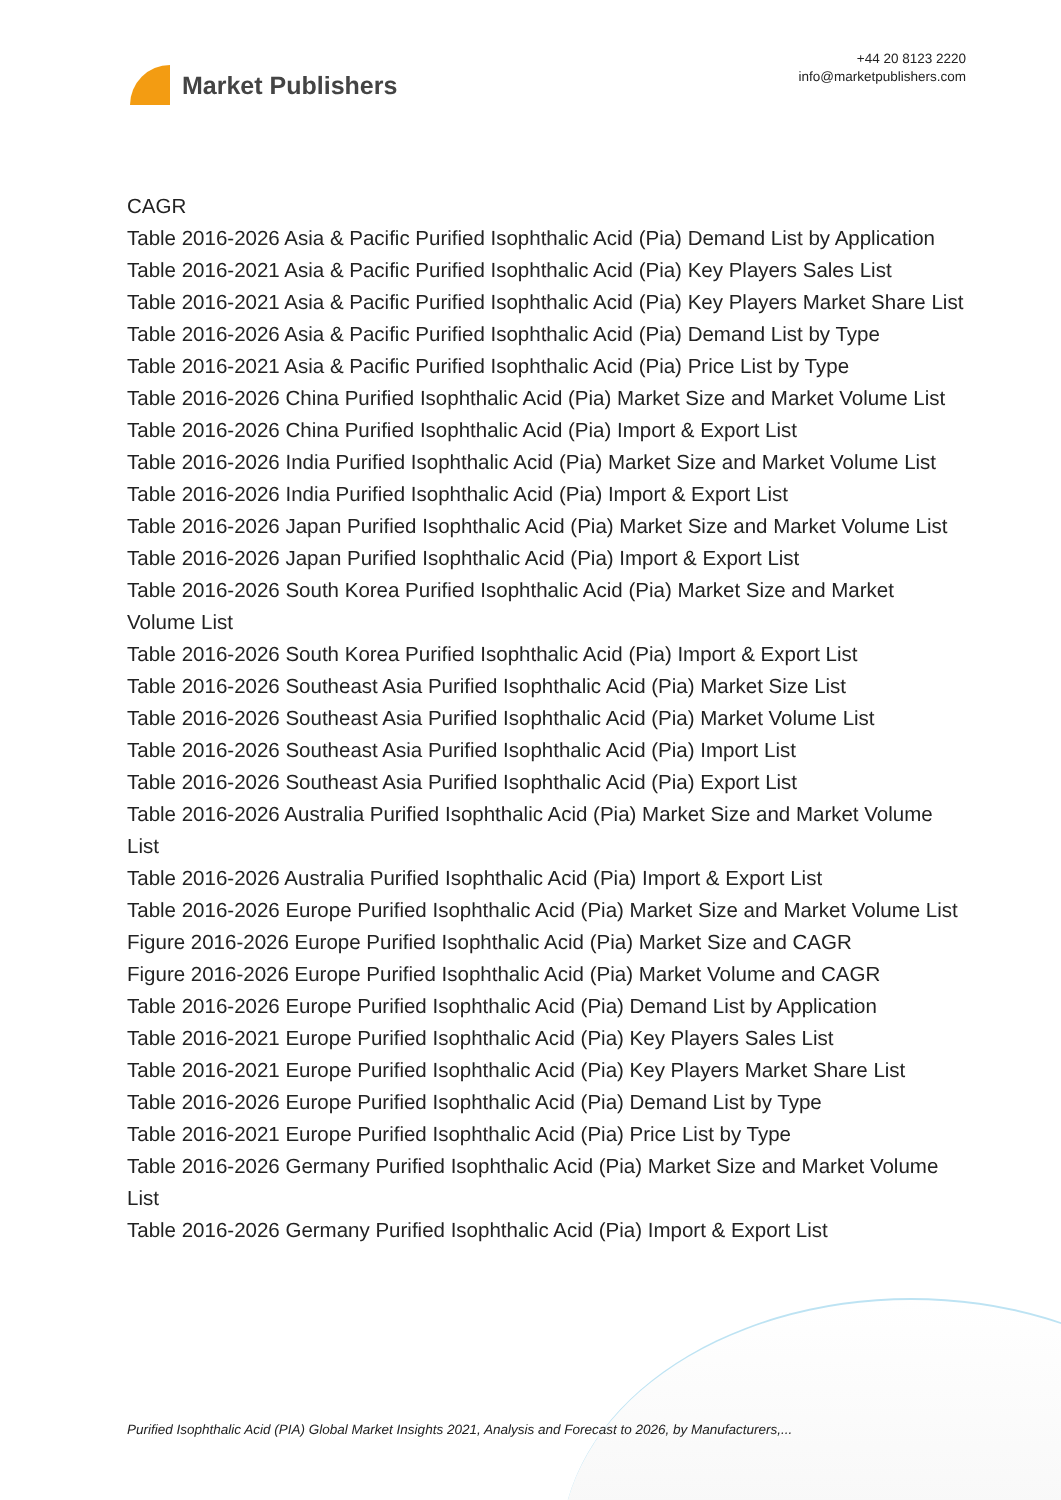Market Publishers
+44 20 8123 2220
info@marketpublishers.com
CAGR
Table 2016-2026 Asia & Pacific Purified Isophthalic Acid (Pia) Demand List by Application
Table 2016-2021 Asia & Pacific Purified Isophthalic Acid (Pia) Key Players Sales List
Table 2016-2021 Asia & Pacific Purified Isophthalic Acid (Pia) Key Players Market Share List
Table 2016-2026 Asia & Pacific Purified Isophthalic Acid (Pia) Demand List by Type
Table 2016-2021 Asia & Pacific Purified Isophthalic Acid (Pia) Price List by Type
Table 2016-2026 China Purified Isophthalic Acid (Pia) Market Size and Market Volume List
Table 2016-2026 China Purified Isophthalic Acid (Pia) Import & Export List
Table 2016-2026 India Purified Isophthalic Acid (Pia) Market Size and Market Volume List
Table 2016-2026 India Purified Isophthalic Acid (Pia) Import & Export List
Table 2016-2026 Japan Purified Isophthalic Acid (Pia) Market Size and Market Volume List
Table 2016-2026 Japan Purified Isophthalic Acid (Pia) Import & Export List
Table 2016-2026 South Korea Purified Isophthalic Acid (Pia) Market Size and Market Volume List
Table 2016-2026 South Korea Purified Isophthalic Acid (Pia) Import & Export List
Table 2016-2026 Southeast Asia Purified Isophthalic Acid (Pia) Market Size List
Table 2016-2026 Southeast Asia Purified Isophthalic Acid (Pia) Market Volume List
Table 2016-2026 Southeast Asia Purified Isophthalic Acid (Pia) Import List
Table 2016-2026 Southeast Asia Purified Isophthalic Acid (Pia) Export List
Table 2016-2026 Australia Purified Isophthalic Acid (Pia) Market Size and Market Volume List
Table 2016-2026 Australia Purified Isophthalic Acid (Pia) Import & Export List
Table 2016-2026 Europe Purified Isophthalic Acid (Pia) Market Size and Market Volume List
Figure 2016-2026 Europe Purified Isophthalic Acid (Pia) Market Size and CAGR
Figure 2016-2026 Europe Purified Isophthalic Acid (Pia) Market Volume and CAGR
Table 2016-2026 Europe Purified Isophthalic Acid (Pia) Demand List by Application
Table 2016-2021 Europe Purified Isophthalic Acid (Pia) Key Players Sales List
Table 2016-2021 Europe Purified Isophthalic Acid (Pia) Key Players Market Share List
Table 2016-2026 Europe Purified Isophthalic Acid (Pia) Demand List by Type
Table 2016-2021 Europe Purified Isophthalic Acid (Pia) Price List by Type
Table 2016-2026 Germany Purified Isophthalic Acid (Pia) Market Size and Market Volume List
Table 2016-2026 Germany Purified Isophthalic Acid (Pia) Import & Export List
Purified Isophthalic Acid (PIA) Global Market Insights 2021, Analysis and Forecast to 2026, by Manufacturers,...